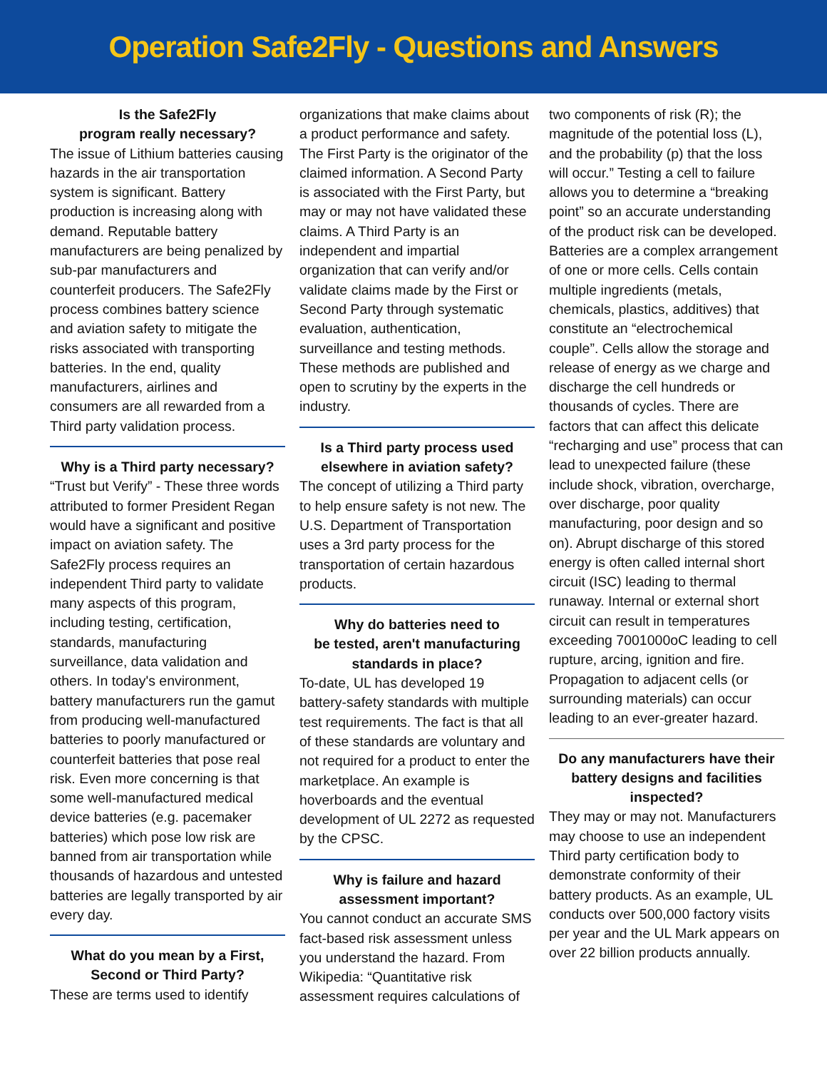Operation Safe2Fly - Questions and Answers
Is the Safe2Fly
program really necessary?
The issue of Lithium batteries causing hazards in the air transportation system is significant. Battery production is increasing along with demand. Reputable battery manufacturers are being penalized by sub-par manufacturers and counterfeit producers. The Safe2Fly process combines battery science and aviation safety to mitigate the risks associated with transporting batteries. In the end, quality manufacturers, airlines and consumers are all rewarded from a Third party validation process.
Why is a Third party necessary?
“Trust but Verify” - These three words attributed to former President Regan would have a significant and positive impact on aviation safety. The Safe2Fly process requires an independent Third party to validate many aspects of this program, including testing, certification, standards, manufacturing surveillance, data validation and others. In today's environment, battery manufacturers run the gamut from producing well-manufactured batteries to poorly manufactured or counterfeit batteries that pose real risk. Even more concerning is that some well-manufactured medical device batteries (e.g. pacemaker batteries) which pose low risk are banned from air transportation while thousands of hazardous and untested batteries are legally transported by air every day.
What do you mean by a First,
Second or Third Party?
These are terms used to identify
organizations that make claims about a product performance and safety. The First Party is the originator of the claimed information. A Second Party is associated with the First Party, but may or may not have validated these claims. A Third Party is an independent and impartial organization that can verify and/or validate claims made by the First or Second Party through systematic evaluation, authentication, surveillance and testing methods. These methods are published and open to scrutiny by the experts in the industry.
Is a Third party process used elsewhere in aviation safety?
The concept of utilizing a Third party to help ensure safety is not new. The U.S. Department of Transportation uses a 3rd party process for the transportation of certain hazardous products.
Why do batteries need to
be tested, aren't manufacturing standards in place?
To-date, UL has developed 19 battery-safety standards with multiple test requirements. The fact is that all of these standards are voluntary and not required for a product to enter the marketplace. An example is hoverboards and the eventual development of UL 2272 as requested by the CPSC.
Why is failure and hazard
assessment important?
You cannot conduct an accurate SMS fact-based risk assessment unless you understand the hazard. From Wikipedia: “Quantitative risk assessment requires calculations of
two components of risk (R); the magnitude of the potential loss (L), and the probability (p) that the loss will occur.” Testing a cell to failure allows you to determine a “breaking point” so an accurate understanding of the product risk can be developed. Batteries are a complex arrangement of one or more cells. Cells contain multiple ingredients (metals, chemicals, plastics, additives) that constitute an “electrochemical couple”. Cells allow the storage and release of energy as we charge and discharge the cell hundreds or thousands of cycles. There are factors that can affect this delicate “recharging and use” process that can lead to unexpected failure (these include shock, vibration, overcharge, over discharge, poor quality manufacturing, poor design and so on). Abrupt discharge of this stored energy is often called internal short circuit (ISC) leading to thermal runaway. Internal or external short circuit can result in temperatures exceeding 7001000oC leading to cell rupture, arcing, ignition and fire. Propagation to adjacent cells (or surrounding materials) can occur leading to an ever-greater hazard.
Do any manufacturers have their battery designs and facilities inspected?
They may or may not. Manufacturers may choose to use an independent Third party certification body to demonstrate conformity of their battery products. As an example, UL conducts over 500,000 factory visits per year and the UL Mark appears on over 22 billion products annually.